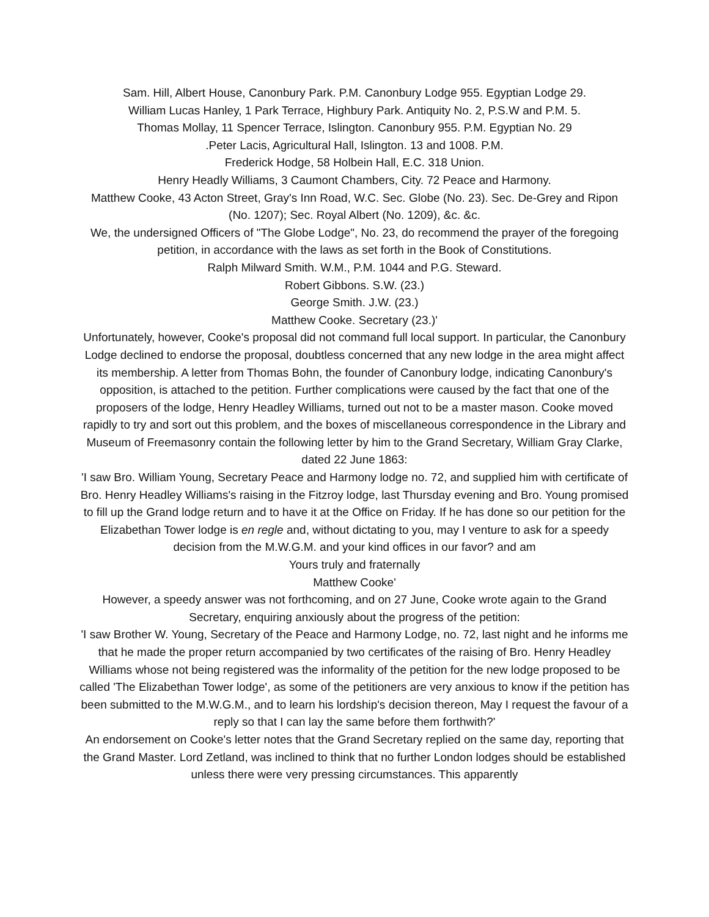Sam. Hill, Albert House, Canonbury Park. P.M. Canonbury Lodge 955. Egyptian Lodge 29.
William Lucas Hanley, 1 Park Terrace, Highbury Park. Antiquity No. 2, P.S.W and P.M. 5.
Thomas Mollay, 11 Spencer Terrace, Islington. Canonbury 955. P.M. Egyptian No. 29
.Peter Lacis, Agricultural Hall, Islington. 13 and 1008. P.M.
Frederick Hodge, 58 Holbein Hall, E.C. 318 Union.
Henry Headly Williams, 3 Caumont Chambers, City. 72 Peace and Harmony.
Matthew Cooke, 43 Acton Street, Gray's Inn Road, W.C. Sec. Globe (No. 23). Sec. De-Grey and Ripon (No. 1207); Sec. Royal Albert (No. 1209), &c. &c.
We, the undersigned Officers of "The Globe Lodge", No. 23, do recommend the prayer of the foregoing petition, in accordance with the laws as set forth in the Book of Constitutions.
Ralph Milward Smith. W.M., P.M. 1044 and P.G. Steward.
Robert Gibbons. S.W. (23.)
George Smith. J.W. (23.)
Matthew Cooke. Secretary (23.)'
Unfortunately, however, Cooke's proposal did not command full local support. In particular, the Canonbury Lodge declined to endorse the proposal, doubtless concerned that any new lodge in the area might affect its membership. A letter from Thomas Bohn, the founder of Canonbury lodge, indicating Canonbury's opposition, is attached to the petition. Further complications were caused by the fact that one of the proposers of the lodge, Henry Headley Williams, turned out not to be a master mason. Cooke moved rapidly to try and sort out this problem, and the boxes of miscellaneous correspondence in the Library and Museum of Freemasonry contain the following letter by him to the Grand Secretary, William Gray Clarke, dated 22 June 1863:
'I saw Bro. William Young, Secretary Peace and Harmony lodge no. 72, and supplied him with certificate of Bro. Henry Headley Williams's raising in the Fitzroy lodge, last Thursday evening and Bro. Young promised to fill up the Grand lodge return and to have it at the Office on Friday. If he has done so our petition for the Elizabethan Tower lodge is en regle and, without dictating to you, may I venture to ask for a speedy decision from the M.W.G.M. and your kind offices in our favor? and am
Yours truly and fraternally
Matthew Cooke'
However, a speedy answer was not forthcoming, and on 27 June, Cooke wrote again to the Grand Secretary, enquiring anxiously about the progress of the petition:
'I saw Brother W. Young, Secretary of the Peace and Harmony Lodge, no. 72, last night and he informs me that he made the proper return accompanied by two certificates of the raising of Bro. Henry Headley Williams whose not being registered was the informality of the petition for the new lodge proposed to be called 'The Elizabethan Tower lodge', as some of the petitioners are very anxious to know if the petition has been submitted to the M.W.G.M., and to learn his lordship's decision thereon, May I request the favour of a reply so that I can lay the same before them forthwith?'
An endorsement on Cooke's letter notes that the Grand Secretary replied on the same day, reporting that the Grand Master. Lord Zetland, was inclined to think that no further London lodges should be established unless there were very pressing circumstances. This apparently